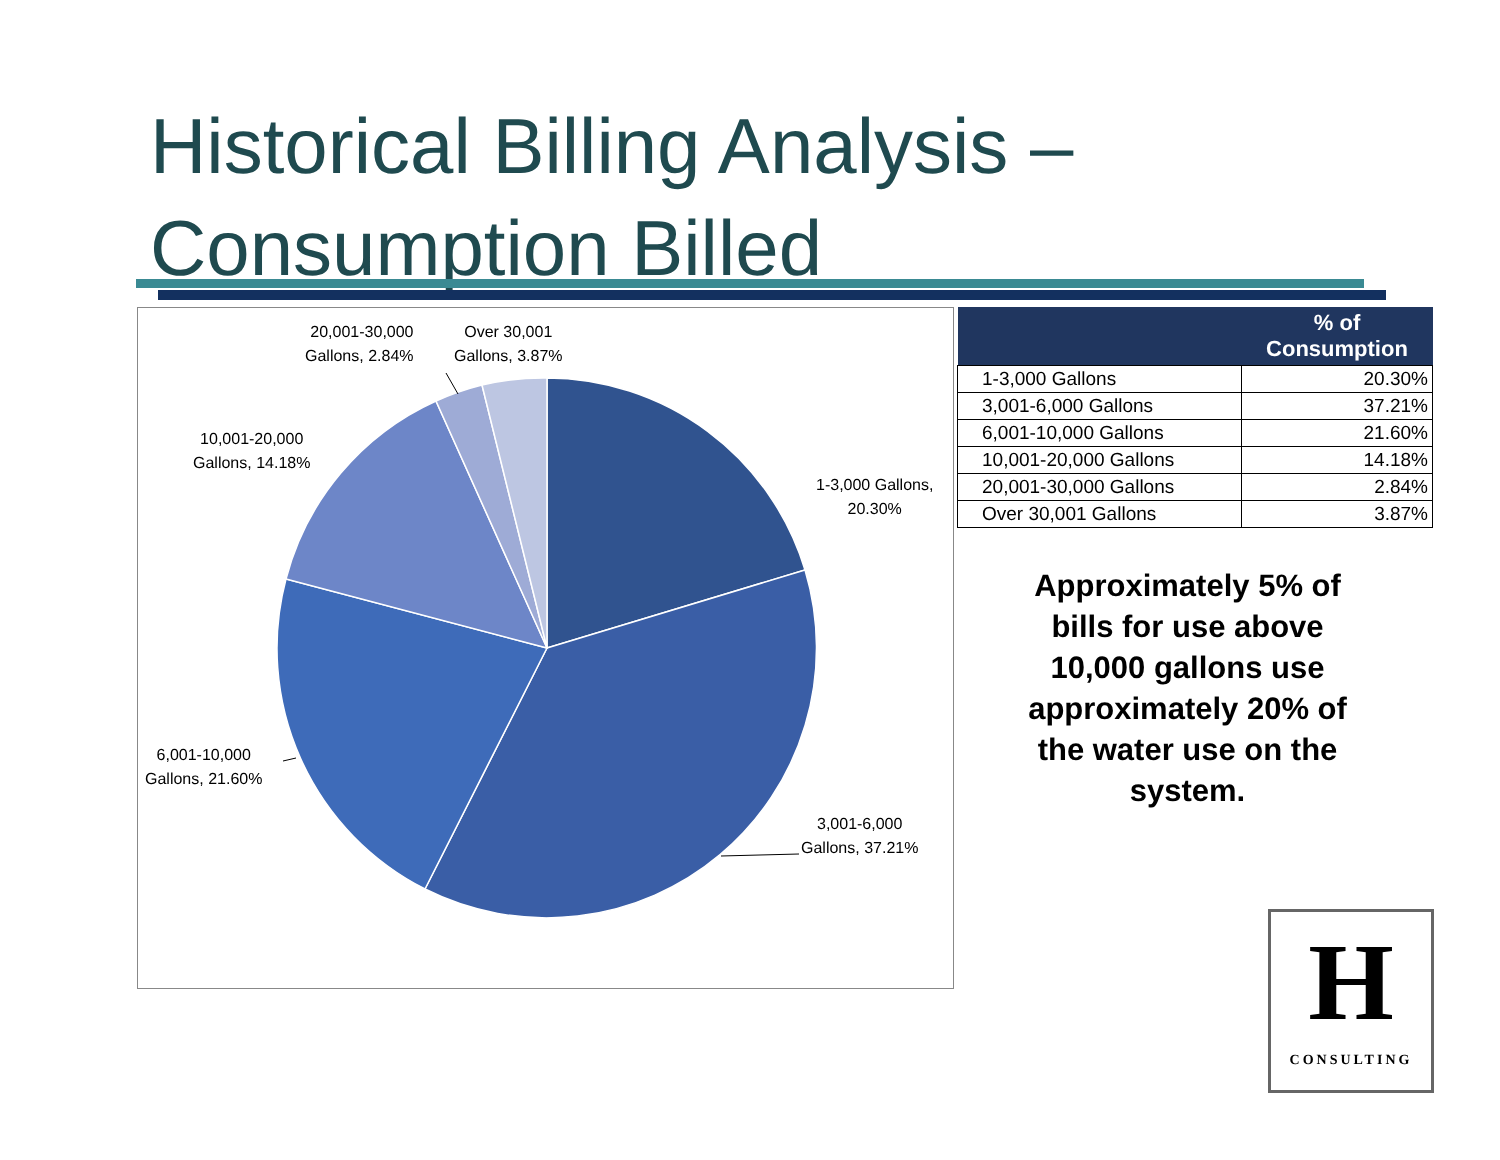Historical Billing Analysis –
Consumption Billed
20,001-30,000
Gallons, 2.84%
Over 30,001
Gallons, 3.87%
10,001-20,000
Gallons, 14.18%
1-3,000 Gallons,
20.30%
6,001-10,000
Gallons, 21.60%
3,001-6,000
Gallons, 37.21%
| | % of Consumption |
| --- | --- |
| 1-3,000 Gallons | 20.30% |
| 3,001-6,000 Gallons | 37.21% |
| 6,001-10,000 Gallons | 21.60% |
| 10,001-20,000 Gallons | 14.18% |
| 20,001-30,000 Gallons | 2.84% |
| Over 30,001 Gallons | 3.87% |
Approximately 5% of bills for use above 10,000 gallons use approximately 20% of the water use on the system.
H
CONSULTING